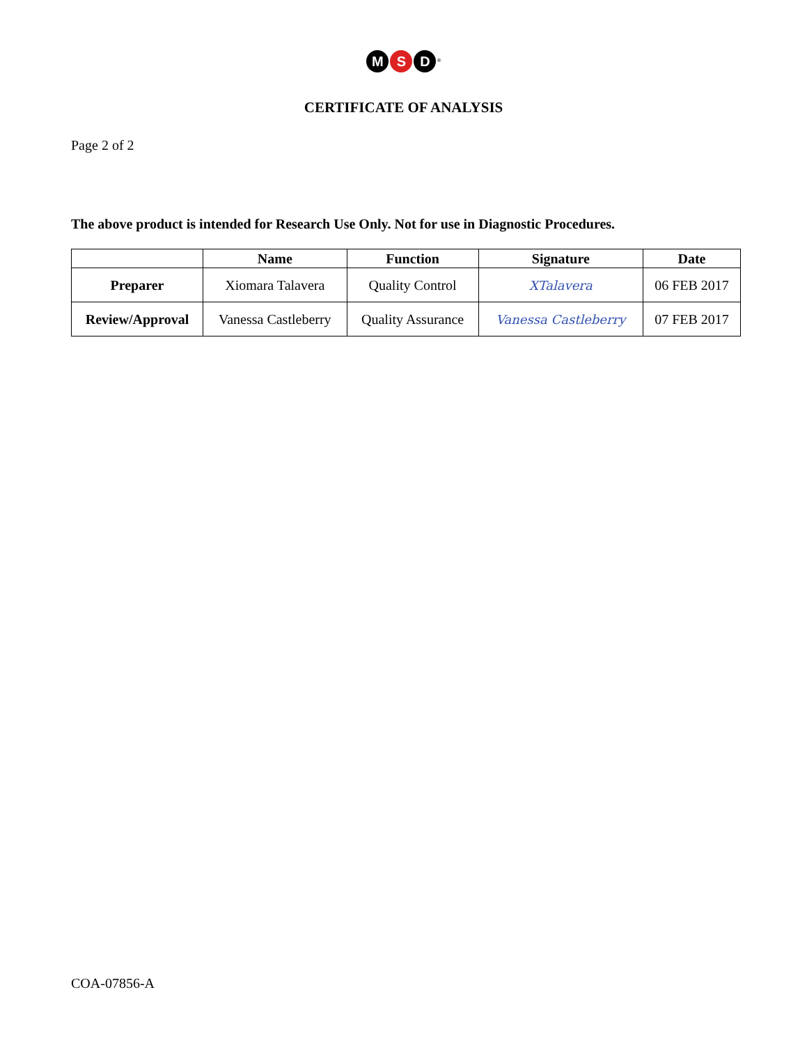M S D<sup>®</sup>
CERTIFICATE OF ANALYSIS
Page 2 of 2
The above product is intended for Research Use Only. Not for use in Diagnostic Procedures.
| | Name | Function | Signature | Date |
| --- | --- | --- | --- | --- |
| Preparer | Xiomara Talavera | Quality Control | XTalavera | 06 FEB 2017 |
| Review/Approval | Vanessa Castleberry | Quality Assurance | Vanessa Castleberry | 07 FEB 2017 |
COA-07856-A